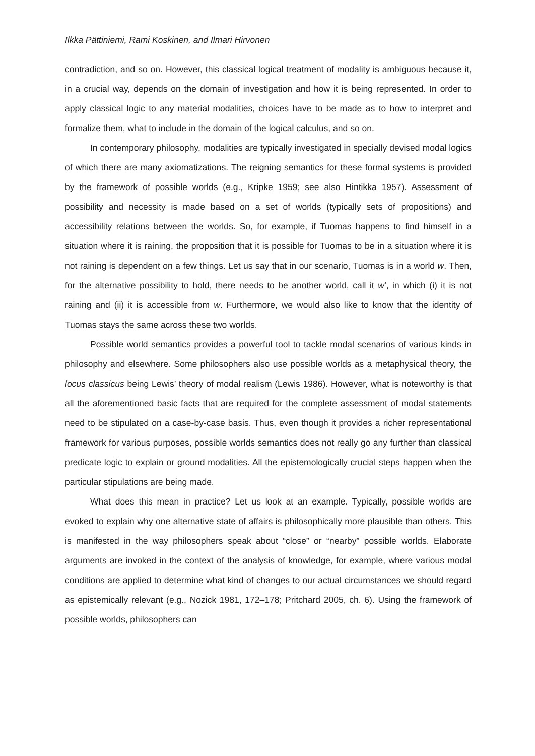Ilkka Pättiniemi, Rami Koskinen, and Ilmari Hirvonen
contradiction, and so on. However, this classical logical treatment of modality is ambiguous because it, in a crucial way, depends on the domain of investigation and how it is being represented. In order to apply classical logic to any material modalities, choices have to be made as to how to interpret and formalize them, what to include in the domain of the logical calculus, and so on.
In contemporary philosophy, modalities are typically investigated in specially devised modal logics of which there are many axiomatizations. The reigning semantics for these formal systems is provided by the framework of possible worlds (e.g., Kripke 1959; see also Hintikka 1957). Assessment of possibility and necessity is made based on a set of worlds (typically sets of propositions) and accessibility relations between the worlds. So, for example, if Tuomas happens to find himself in a situation where it is raining, the proposition that it is possible for Tuomas to be in a situation where it is not raining is dependent on a few things. Let us say that in our scenario, Tuomas is in a world w. Then, for the alternative possibility to hold, there needs to be another world, call it w’, in which (i) it is not raining and (ii) it is accessible from w. Furthermore, we would also like to know that the identity of Tuomas stays the same across these two worlds.
Possible world semantics provides a powerful tool to tackle modal scenarios of various kinds in philosophy and elsewhere. Some philosophers also use possible worlds as a metaphysical theory, the locus classicus being Lewis’ theory of modal realism (Lewis 1986). However, what is noteworthy is that all the aforementioned basic facts that are required for the complete assessment of modal statements need to be stipulated on a case-by-case basis. Thus, even though it provides a richer representational framework for various purposes, possible worlds semantics does not really go any further than classical predicate logic to explain or ground modalities. All the epistemologically crucial steps happen when the particular stipulations are being made.
What does this mean in practice? Let us look at an example. Typically, possible worlds are evoked to explain why one alternative state of affairs is philosophically more plausible than others. This is manifested in the way philosophers speak about “close” or “nearby” possible worlds. Elaborate arguments are invoked in the context of the analysis of knowledge, for example, where various modal conditions are applied to determine what kind of changes to our actual circumstances we should regard as epistemically relevant (e.g., Nozick 1981, 172–178; Pritchard 2005, ch. 6). Using the framework of possible worlds, philosophers can